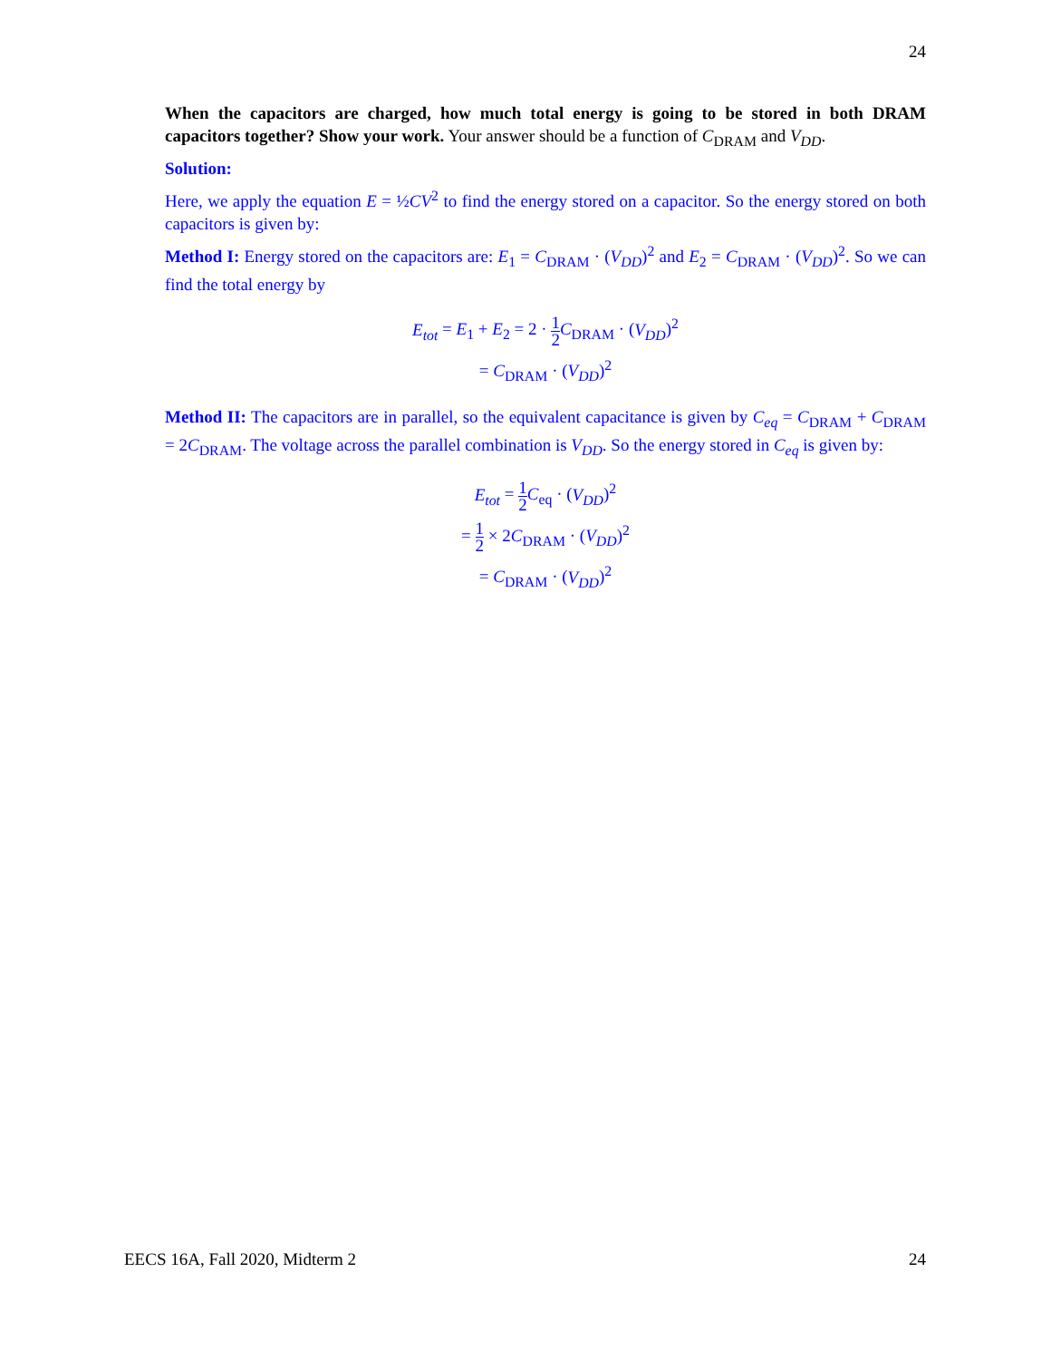24
When the capacitors are charged, how much total energy is going to be stored in both DRAM capacitors together? Show your work. Your answer should be a function of C<sub>DRAM</sub> and V<sub>DD</sub>.
Solution:
Here, we apply the equation E = ½CV<sup>2</sup> to find the energy stored on a capacitor. So the energy stored on both capacitors is given by:
Method I: Energy stored on the capacitors are: E<sub>1</sub> = C<sub>DRAM</sub> · (V<sub>DD</sub>)<sup>2</sup> and E<sub>2</sub> = C<sub>DRAM</sub> · (V<sub>DD</sub>)<sup>2</sup>. So we can find the total energy by
E<sub>tot</sub> = E<sub>1</sub> + E<sub>2</sub> = 2 · 1 2 C<sub>DRAM</sub> · (V<sub>DD</sub>)<sup>2</sup>
= C<sub>DRAM</sub> · (V<sub>DD</sub>)<sup>2</sup>
Method II: The capacitors are in parallel, so the equivalent capacitance is given by C<sub>eq</sub> = C<sub>DRAM</sub> + C<sub>DRAM</sub> = 2C<sub>DRAM</sub>. The voltage across the parallel combination is V<sub>DD</sub>. So the energy stored in C<sub>eq</sub> is given by:
E<sub>tot</sub> = 1 2 C<sub>eq</sub> · (V<sub>DD</sub>)<sup>2</sup>
= 1 2 × 2C<sub>DRAM</sub> · (V<sub>DD</sub>)<sup>2</sup>
= C<sub>DRAM</sub> · (V<sub>DD</sub>)<sup>2</sup>
EECS 16A, Fall 2020, Midterm 2 24